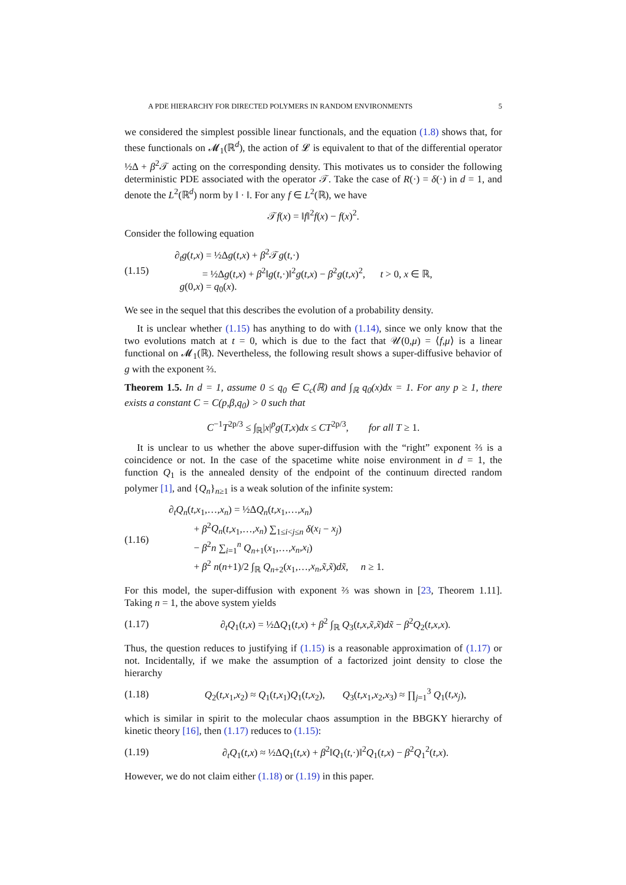A PDE HIERARCHY FOR DIRECTED POLYMERS IN RANDOM ENVIRONMENTS 5
we considered the simplest possible linear functionals, and the equation (1.8) shows that, for these functionals on 𝓜<sub>1</sub>(ℝ<sup>d</sup>), the action of 𝓛 is equivalent to that of the differential operator ½Δ + β<sup>2</sup>𝒯 acting on the corresponding density. This motivates us to consider the following deterministic PDE associated with the operator 𝒯. Take the case of R(·) = δ(·) in d = 1, and denote the L<sup>2</sup>(ℝ<sup>d</sup>) norm by ‖ · ‖. For any f ∈ L<sup>2</sup>(ℝ), we have
𝒯f(x) = ‖f‖<sup>2</sup>f(x) − f(x)<sup>2</sup>.
Consider the following equation
(1.15) ∂<sub>t</sub>g(t,x) = ½Δg(t,x) + β<sup>2</sup>𝒯g(t,·)
= ½Δg(t,x) + β<sup>2</sup>‖g(t,·)‖<sup>2</sup>g(t,x) − β<sup>2</sup>g(t,x)<sup>2</sup>, t > 0, x ∈ ℝ,
g(0,x) = q<sub>0</sub>(x).
We see in the sequel that this describes the evolution of a probability density.
It is unclear whether (1.15) has anything to do with (1.14), since we only know that the two evolutions match at t = 0, which is due to the fact that 𝒰(0,μ) = ⟨f,μ⟩ is a linear functional on 𝓜<sub>1</sub>(ℝ). Nevertheless, the following result shows a super-diffusive behavior of g with the exponent ⅔.
Theorem 1.5. In d = 1, assume 0 ≤ q<sub>0</sub> ∈ C<sub>c</sub>(ℝ) and ∫<sub>ℝ</sub> q<sub>0</sub>(x)dx = 1. For any p ≥ 1, there exists a constant C = C(p,β,q<sub>0</sub>) > 0 such that
C<sup>−1</sup>T<sup>2p/3</sup> ≤ ∫<sub>ℝ</sub>|x|<sup>p</sup>g(T,x)dx ≤ CT<sup>2p/3</sup>, for all T ≥ 1.
It is unclear to us whether the above super-diffusion with the “right” exponent ⅔ is a coincidence or not. In the case of the spacetime white noise environment in d = 1, the function Q<sub>1</sub> is the annealed density of the endpoint of the continuum directed random polymer [1], and {Q<sub>n</sub>}<sub>n≥1</sub> is a weak solution of the infinite system:
(1.16) ∂<sub>t</sub>Q<sub>n</sub>(t,x<sub>1</sub>,…,x<sub>n</sub>) = ½ΔQ<sub>n</sub>(t,x<sub>1</sub>,…,x<sub>n</sub>)
+ β<sup>2</sup>Q<sub>n</sub>(t,x<sub>1</sub>,…,x<sub>n</sub>) ∑<sub>1≤i<j≤n</sub> δ(x<sub>i</sub> − x<sub>j</sub>)
− β<sup>2</sup>n ∑<sub>i=1</sub><sup>n</sup> Q<sub>n+1</sub>(x<sub>1</sub>,…,x<sub>n</sub>,x<sub>i</sub>)
+ β<sup>2</sup> n(n+1)/2 ∫<sub>ℝ</sub> Q<sub>n+2</sub>(x<sub>1</sub>,…,x<sub>n</sub>,x̃,x̃)dx̃, n ≥ 1.
For this model, the super-diffusion with exponent ⅔ was shown in [23, Theorem 1.11]. Taking n = 1, the above system yields
(1.17) ∂<sub>t</sub>Q<sub>1</sub>(t,x) = ½ΔQ<sub>1</sub>(t,x) + β<sup>2</sup> ∫<sub>ℝ</sub> Q<sub>3</sub>(t,x,x̃,x̃)dx̃ − β<sup>2</sup>Q<sub>2</sub>(t,x,x).
Thus, the question reduces to justifying if (1.15) is a reasonable approximation of (1.17) or not. Incidentally, if we make the assumption of a factorized joint density to close the hierarchy
(1.18) Q<sub>2</sub>(t,x<sub>1</sub>,x<sub>2</sub>) ≈ Q<sub>1</sub>(t,x<sub>1</sub>)Q<sub>1</sub>(t,x<sub>2</sub>), Q<sub>3</sub>(t,x<sub>1</sub>,x<sub>2</sub>,x<sub>3</sub>) ≈ ∏<sub>j=1</sub><sup>3</sup> Q<sub>1</sub>(t,x<sub>j</sub>),
which is similar in spirit to the molecular chaos assumption in the BBGKY hierarchy of kinetic theory [16], then (1.17) reduces to (1.15):
(1.19) ∂<sub>t</sub>Q<sub>1</sub>(t,x) ≈ ½ΔQ<sub>1</sub>(t,x) + β<sup>2</sup>‖Q<sub>1</sub>(t,·)‖<sup>2</sup>Q<sub>1</sub>(t,x) − β<sup>2</sup>Q<sub>1</sub><sup>2</sup>(t,x).
However, we do not claim either (1.18) or (1.19) in this paper.